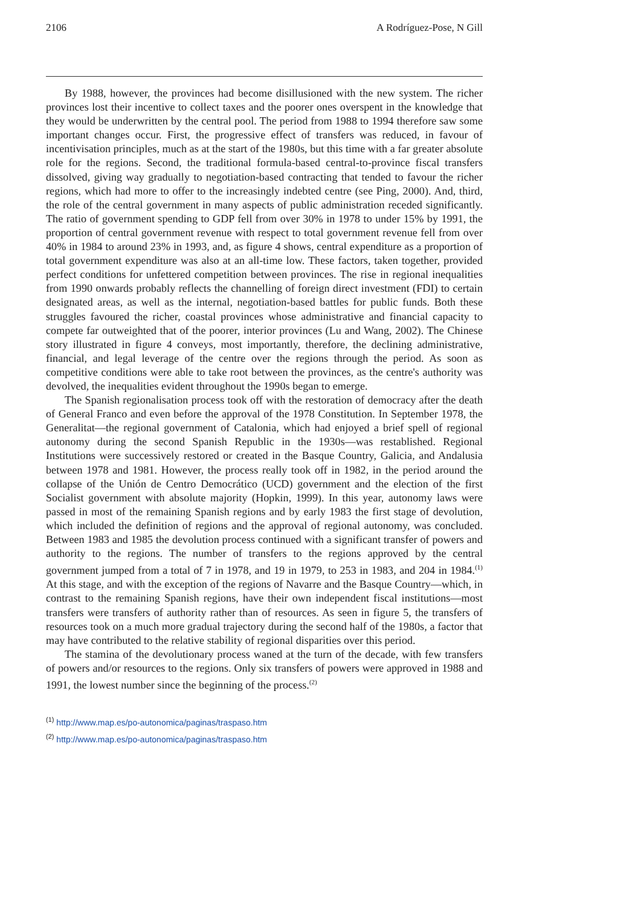2106 A Rodríguez-Pose, N Gill
By 1988, however, the provinces had become disillusioned with the new system. The richer provinces lost their incentive to collect taxes and the poorer ones overspent in the knowledge that they would be underwritten by the central pool. The period from 1988 to 1994 therefore saw some important changes occur. First, the progressive effect of transfers was reduced, in favour of incentivisation principles, much as at the start of the 1980s, but this time with a far greater absolute role for the regions. Second, the traditional formula-based central-to-province fiscal transfers dissolved, giving way gradually to negotiation-based contracting that tended to favour the richer regions, which had more to offer to the increasingly indebted centre (see Ping, 2000). And, third, the role of the central government in many aspects of public administration receded significantly. The ratio of government spending to GDP fell from over 30% in 1978 to under 15% by 1991, the proportion of central government revenue with respect to total government revenue fell from over 40% in 1984 to around 23% in 1993, and, as figure 4 shows, central expenditure as a proportion of total government expenditure was also at an all-time low. These factors, taken together, provided perfect conditions for unfettered competition between provinces. The rise in regional inequalities from 1990 onwards probably reflects the channelling of foreign direct investment (FDI) to certain designated areas, as well as the internal, negotiation-based battles for public funds. Both these struggles favoured the richer, coastal provinces whose administrative and financial capacity to compete far outweighted that of the poorer, interior provinces (Lu and Wang, 2002). The Chinese story illustrated in figure 4 conveys, most importantly, therefore, the declining administrative, financial, and legal leverage of the centre over the regions through the period. As soon as competitive conditions were able to take root between the provinces, as the centre's authority was devolved, the inequalities evident throughout the 1990s began to emerge.
The Spanish regionalisation process took off with the restoration of democracy after the death of General Franco and even before the approval of the 1978 Constitution. In September 1978, the Generalitat—the regional government of Catalonia, which had enjoyed a brief spell of regional autonomy during the second Spanish Republic in the 1930s—was restablished. Regional Institutions were successively restored or created in the Basque Country, Galicia, and Andalusia between 1978 and 1981. However, the process really took off in 1982, in the period around the collapse of the Unión de Centro Democrático (UCD) government and the election of the first Socialist government with absolute majority (Hopkin, 1999). In this year, autonomy laws were passed in most of the remaining Spanish regions and by early 1983 the first stage of devolution, which included the definition of regions and the approval of regional autonomy, was concluded. Between 1983 and 1985 the devolution process continued with a significant transfer of powers and authority to the regions. The number of transfers to the regions approved by the central government jumped from a total of 7 in 1978, and 19 in 1979, to 253 in 1983, and 204 in 1984.<sup>(1)</sup> At this stage, and with the exception of the regions of Navarre and the Basque Country—which, in contrast to the remaining Spanish regions, have their own independent fiscal institutions—most transfers were transfers of authority rather than of resources. As seen in figure 5, the transfers of resources took on a much more gradual trajectory during the second half of the 1980s, a factor that may have contributed to the relative stability of regional disparities over this period.
The stamina of the devolutionary process waned at the turn of the decade, with few transfers of powers and/or resources to the regions. Only six transfers of powers were approved in 1988 and 1991, the lowest number since the beginning of the process.<sup>(2)</sup>
<sup>(1)</sup> http://www.map.es/po-autonomica/paginas/traspaso.htm
<sup>(2)</sup> http://www.map.es/po-autonomica/paginas/traspaso.htm